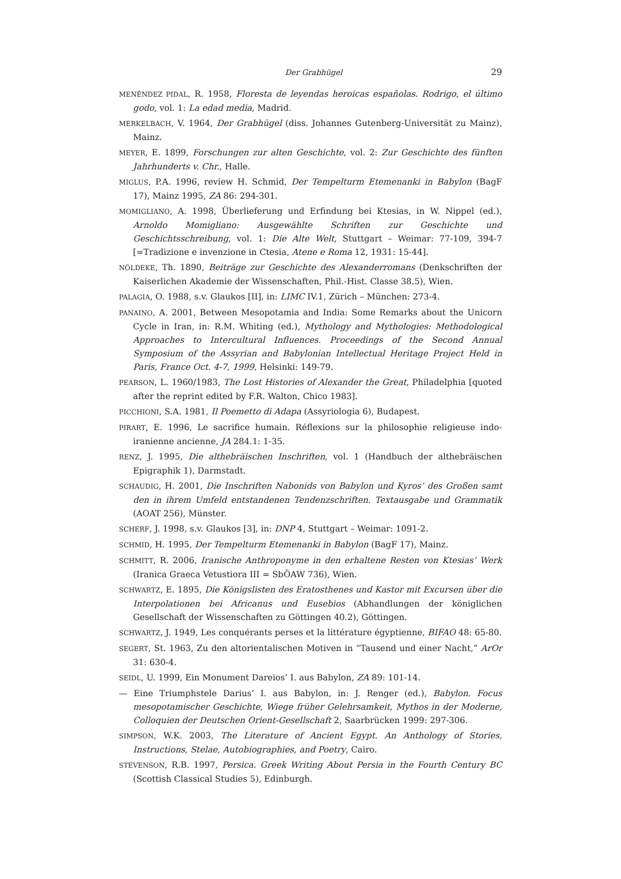Der Grabhügel 29
MENÉNDEZ PIDAL, R. 1958, Floresta de leyendas heroicas españolas. Rodrigo, el último godo, vol. 1: La edad media, Madrid.
MERKELBACH, V. 1964, Der Grabhügel (diss. Johannes Gutenberg-Universität zu Mainz), Mainz.
MEYER, E. 1899, Forschungen zur alten Geschichte, vol. 2: Zur Geschichte des fünften Jahrhunderts v. Chr., Halle.
MIGLUS, P.A. 1996, review H. Schmid, Der Tempelturm Etemenanki in Babylon (BagF 17), Mainz 1995, ZA 86: 294-301.
MOMIGLIANO, A. 1998, Überlieferung und Erfindung bei Ktesias, in W. Nippel (ed.), Arnoldo Momigliano: Ausgewählte Schriften zur Geschichte und Geschichtsschreibung, vol. 1: Die Alte Welt, Stuttgart – Weimar: 77-109, 394-7 [=Tradizione e invenzione in Ctesia, Atene e Roma 12, 1931: 15-44].
NÖLDEKE, Th. 1890, Beiträge zur Geschichte des Alexanderromans (Denkschriften der Kaiserlichen Akademie der Wissenschaften, Phil.-Hist. Classe 38.5), Wien.
PALAGIA, O. 1988, s.v. Glaukos [II], in: LIMC IV.1, Zürich – München: 273-4.
PANAINO, A. 2001, Between Mesopotamia and India: Some Remarks about the Unicorn Cycle in Iran, in: R.M. Whiting (ed.), Mythology and Mythologies: Methodological Approaches to Intercultural Influences. Proceedings of the Second Annual Symposium of the Assyrian and Babylonian Intellectual Heritage Project Held in Paris, France Oct. 4-7, 1999, Helsinki: 149-79.
PEARSON, L. 1960/1983, The Lost Histories of Alexander the Great, Philadelphia [quoted after the reprint edited by F.R. Walton, Chico 1983].
PICCHIONI, S.A. 1981, Il Poemetto di Adapa (Assyriologia 6), Budapest.
PIRART, E. 1996, Le sacrifice humain. Réflexions sur la philosophie religieuse indo-iranienne ancienne, JA 284.1: 1-35.
RENZ, J. 1995, Die althebräischen Inschriften, vol. 1 (Handbuch der althebräischen Epigraphik 1), Darmstadt.
SCHAUDIG, H. 2001, Die Inschriften Nabonids von Babylon und Kyros’ des Großen samt den in ihrem Umfeld entstandenen Tendenzschriften. Textausgabe und Grammatik (AOAT 256), Münster.
SCHERF, J. 1998, s.v. Glaukos [3], in: DNP 4, Stuttgart – Weimar: 1091-2.
SCHMID, H. 1995, Der Tempelturm Etemenanki in Babylon (BagF 17), Mainz.
SCHMITT, R. 2006, Iranische Anthroponyme in den erhaltene Resten von Ktesias’ Werk (Iranica Graeca Vetustiora III = SbÖAW 736), Wien.
SCHWARTZ, E. 1895, Die Königslisten des Eratosthenes und Kastor mit Excursen über die Interpolationen bei Africanus und Eusebios (Abhandlungen der königlichen Gesellschaft der Wissenschaften zu Göttingen 40.2), Göttingen.
SCHWARTZ, J. 1949, Les conquérants perses et la littérature égyptienne, BIFAO 48: 65-80.
SEGERT, St. 1963, Zu den altorientalischen Motiven in “Tausend und einer Nacht,” ArOr 31: 630-4.
SEIDL, U. 1999, Ein Monument Dareios’ I. aus Babylon, ZA 89: 101-14.
— Eine Triumphstele Darius’ I. aus Babylon, in: J. Renger (ed.), Babylon. Focus mesopotamischer Geschichte, Wiege früher Gelehrsamkeit, Mythos in der Moderne, Colloquien der Deutschen Orient-Gesellschaft 2, Saarbrücken 1999: 297-306.
SIMPSON, W.K. 2003, The Literature of Ancient Egypt. An Anthology of Stories, Instructions, Stelae, Autobiographies, and Poetry, Cairo.
STEVENSON, R.B. 1997, Persica. Greek Writing About Persia in the Fourth Century BC (Scottish Classical Studies 5), Edinburgh.